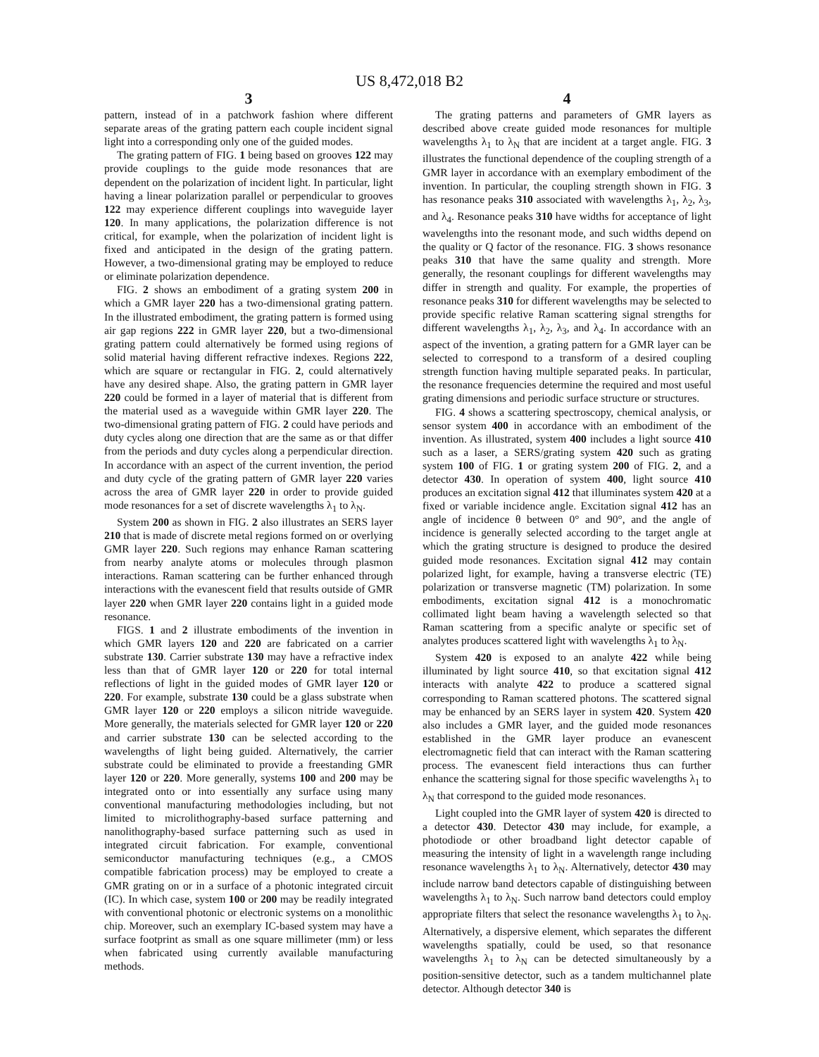US 8,472,018 B2
3
pattern, instead of in a patchwork fashion where different separate areas of the grating pattern each couple incident signal light into a corresponding only one of the guided modes.
The grating pattern of FIG. 1 being based on grooves 122 may provide couplings to the guide mode resonances that are dependent on the polarization of incident light. In particular, light having a linear polarization parallel or perpendicular to grooves 122 may experience different couplings into waveguide layer 120. In many applications, the polarization difference is not critical, for example, when the polarization of incident light is fixed and anticipated in the design of the grating pattern. However, a two-dimensional grating may be employed to reduce or eliminate polarization dependence.
FIG. 2 shows an embodiment of a grating system 200 in which a GMR layer 220 has a two-dimensional grating pattern. In the illustrated embodiment, the grating pattern is formed using air gap regions 222 in GMR layer 220, but a two-dimensional grating pattern could alternatively be formed using regions of solid material having different refractive indexes. Regions 222, which are square or rectangular in FIG. 2, could alternatively have any desired shape. Also, the grating pattern in GMR layer 220 could be formed in a layer of material that is different from the material used as a waveguide within GMR layer 220. The two-dimensional grating pattern of FIG. 2 could have periods and duty cycles along one direction that are the same as or that differ from the periods and duty cycles along a perpendicular direction. In accordance with an aspect of the current invention, the period and duty cycle of the grating pattern of GMR layer 220 varies across the area of GMR layer 220 in order to provide guided mode resonances for a set of discrete wavelengths λ<sub>1</sub> to λ<sub>N</sub>.
System 200 as shown in FIG. 2 also illustrates an SERS layer 210 that is made of discrete metal regions formed on or overlying GMR layer 220. Such regions may enhance Raman scattering from nearby analyte atoms or molecules through plasmon interactions. Raman scattering can be further enhanced through interactions with the evanescent field that results outside of GMR layer 220 when GMR layer 220 contains light in a guided mode resonance.
FIGS. 1 and 2 illustrate embodiments of the invention in which GMR layers 120 and 220 are fabricated on a carrier substrate 130. Carrier substrate 130 may have a refractive index less than that of GMR layer 120 or 220 for total internal reflections of light in the guided modes of GMR layer 120 or 220. For example, substrate 130 could be a glass substrate when GMR layer 120 or 220 employs a silicon nitride waveguide. More generally, the materials selected for GMR layer 120 or 220 and carrier substrate 130 can be selected according to the wavelengths of light being guided. Alternatively, the carrier substrate could be eliminated to provide a freestanding GMR layer 120 or 220. More generally, systems 100 and 200 may be integrated onto or into essentially any surface using many conventional manufacturing methodologies including, but not limited to microlithography-based surface patterning and nanolithography-based surface patterning such as used in integrated circuit fabrication. For example, conventional semiconductor manufacturing techniques (e.g., a CMOS compatible fabrication process) may be employed to create a GMR grating on or in a surface of a photonic integrated circuit (IC). In which case, system 100 or 200 may be readily integrated with conventional photonic or electronic systems on a monolithic chip. Moreover, such an exemplary IC-based system may have a surface footprint as small as one square millimeter (mm) or less when fabricated using currently available manufacturing methods.
4
The grating patterns and parameters of GMR layers as described above create guided mode resonances for multiple wavelengths λ<sub>1</sub> to λ<sub>N</sub> that are incident at a target angle. FIG. 3 illustrates the functional dependence of the coupling strength of a GMR layer in accordance with an exemplary embodiment of the invention. In particular, the coupling strength shown in FIG. 3 has resonance peaks 310 associated with wavelengths λ<sub>1</sub>, λ<sub>2</sub>, λ<sub>3</sub>, and λ<sub>4</sub>. Resonance peaks 310 have widths for acceptance of light wavelengths into the resonant mode, and such widths depend on the quality or Q factor of the resonance. FIG. 3 shows resonance peaks 310 that have the same quality and strength. More generally, the resonant couplings for different wavelengths may differ in strength and quality. For example, the properties of resonance peaks 310 for different wavelengths may be selected to provide specific relative Raman scattering signal strengths for different wavelengths λ<sub>1</sub>, λ<sub>2</sub>, λ<sub>3</sub>, and λ<sub>4</sub>. In accordance with an aspect of the invention, a grating pattern for a GMR layer can be selected to correspond to a transform of a desired coupling strength function having multiple separated peaks. In particular, the resonance frequencies determine the required and most useful grating dimensions and periodic surface structure or structures.
FIG. 4 shows a scattering spectroscopy, chemical analysis, or sensor system 400 in accordance with an embodiment of the invention. As illustrated, system 400 includes a light source 410 such as a laser, a SERS/grating system 420 such as grating system 100 of FIG. 1 or grating system 200 of FIG. 2, and a detector 430. In operation of system 400, light source 410 produces an excitation signal 412 that illuminates system 420 at a fixed or variable incidence angle. Excitation signal 412 has an angle of incidence θ between 0° and 90°, and the angle of incidence is generally selected according to the target angle at which the grating structure is designed to produce the desired guided mode resonances. Excitation signal 412 may contain polarized light, for example, having a transverse electric (TE) polarization or transverse magnetic (TM) polarization. In some embodiments, excitation signal 412 is a monochromatic collimated light beam having a wavelength selected so that Raman scattering from a specific analyte or specific set of analytes produces scattered light with wavelengths λ<sub>1</sub> to λ<sub>N</sub>.
System 420 is exposed to an analyte 422 while being illuminated by light source 410, so that excitation signal 412 interacts with analyte 422 to produce a scattered signal corresponding to Raman scattered photons. The scattered signal may be enhanced by an SERS layer in system 420. System 420 also includes a GMR layer, and the guided mode resonances established in the GMR layer produce an evanescent electromagnetic field that can interact with the Raman scattering process. The evanescent field interactions thus can further enhance the scattering signal for those specific wavelengths λ<sub>1</sub> to λ<sub>N</sub> that correspond to the guided mode resonances.
Light coupled into the GMR layer of system 420 is directed to a detector 430. Detector 430 may include, for example, a photodiode or other broadband light detector capable of measuring the intensity of light in a wavelength range including resonance wavelengths λ<sub>1</sub> to λ<sub>N</sub>. Alternatively, detector 430 may include narrow band detectors capable of distinguishing between wavelengths λ<sub>1</sub> to λ<sub>N</sub>. Such narrow band detectors could employ appropriate filters that select the resonance wavelengths λ<sub>1</sub> to λ<sub>N</sub>. Alternatively, a dispersive element, which separates the different wavelengths spatially, could be used, so that resonance wavelengths λ<sub>1</sub> to λ<sub>N</sub> can be detected simultaneously by a position-sensitive detector, such as a tandem multichannel plate detector. Although detector 340 is